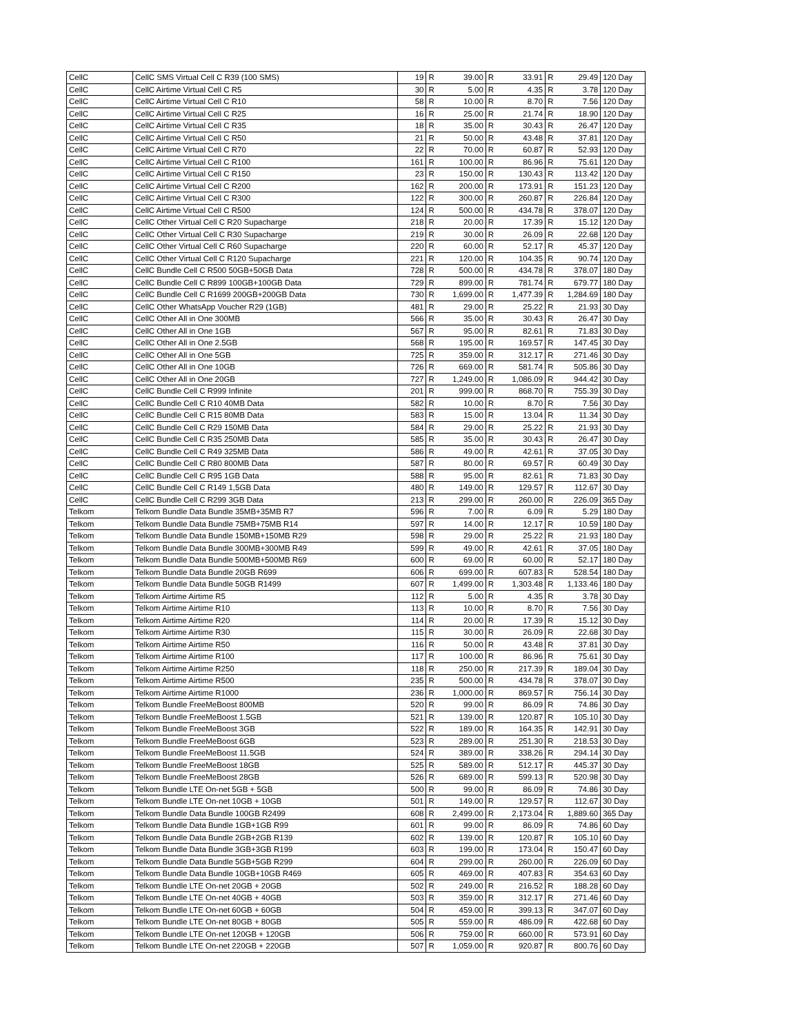| CellC | CellC SMS Virtual Cell C R39 (100 SMS) | 19 | R | 39.00 | R | 33.91 | R | 29.49 | 120 Day |
| CellC | CellC Airtime Virtual Cell C R5 | 30 | R | 5.00 | R | 4.35 | R | 3.78 | 120 Day |
| CellC | CellC Airtime Virtual Cell C R10 | 58 | R | 10.00 | R | 8.70 | R | 7.56 | 120 Day |
| CellC | CellC Airtime Virtual Cell C R25 | 16 | R | 25.00 | R | 21.74 | R | 18.90 | 120 Day |
| CellC | CellC Airtime Virtual Cell C R35 | 18 | R | 35.00 | R | 30.43 | R | 26.47 | 120 Day |
| CellC | CellC Airtime Virtual Cell C R50 | 21 | R | 50.00 | R | 43.48 | R | 37.81 | 120 Day |
| CellC | CellC Airtime Virtual Cell C R70 | 22 | R | 70.00 | R | 60.87 | R | 52.93 | 120 Day |
| CellC | CellC Airtime Virtual Cell C R100 | 161 | R | 100.00 | R | 86.96 | R | 75.61 | 120 Day |
| CellC | CellC Airtime Virtual Cell C R150 | 23 | R | 150.00 | R | 130.43 | R | 113.42 | 120 Day |
| CellC | CellC Airtime Virtual Cell C R200 | 162 | R | 200.00 | R | 173.91 | R | 151.23 | 120 Day |
| CellC | CellC Airtime Virtual Cell C R300 | 122 | R | 300.00 | R | 260.87 | R | 226.84 | 120 Day |
| CellC | CellC Airtime Virtual Cell C R500 | 124 | R | 500.00 | R | 434.78 | R | 378.07 | 120 Day |
| CellC | CellC Other Virtual Cell C R20 Supacharge | 218 | R | 20.00 | R | 17.39 | R | 15.12 | 120 Day |
| CellC | CellC Other Virtual Cell C R30 Supacharge | 219 | R | 30.00 | R | 26.09 | R | 22.68 | 120 Day |
| CellC | CellC Other Virtual Cell C R60 Supacharge | 220 | R | 60.00 | R | 52.17 | R | 45.37 | 120 Day |
| CellC | CellC Other Virtual Cell C R120 Supacharge | 221 | R | 120.00 | R | 104.35 | R | 90.74 | 120 Day |
| CellC | CellC Bundle Cell C R500 50GB+50GB Data | 728 | R | 500.00 | R | 434.78 | R | 378.07 | 180 Day |
| CellC | CellC Bundle Cell C R899 100GB+100GB Data | 729 | R | 899.00 | R | 781.74 | R | 679.77 | 180 Day |
| CellC | CellC Bundle Cell C R1699 200GB+200GB Data | 730 | R | 1,699.00 | R | 1,477.39 | R | 1,284.69 | 180 Day |
| CellC | CellC Other WhatsApp Voucher R29 (1GB) | 481 | R | 29.00 | R | 25.22 | R | 21.93 | 30 Day |
| CellC | CellC Other All in One 300MB | 566 | R | 35.00 | R | 30.43 | R | 26.47 | 30 Day |
| CellC | CellC Other All in One 1GB | 567 | R | 95.00 | R | 82.61 | R | 71.83 | 30 Day |
| CellC | CellC Other All in One 2.5GB | 568 | R | 195.00 | R | 169.57 | R | 147.45 | 30 Day |
| CellC | CellC Other All in One 5GB | 725 | R | 359.00 | R | 312.17 | R | 271.46 | 30 Day |
| CellC | CellC Other All in One 10GB | 726 | R | 669.00 | R | 581.74 | R | 505.86 | 30 Day |
| CellC | CellC Other All in One 20GB | 727 | R | 1,249.00 | R | 1,086.09 | R | 944.42 | 30 Day |
| CellC | CellC Bundle Cell C R999 Infinite | 201 | R | 999.00 | R | 868.70 | R | 755.39 | 30 Day |
| CellC | CellC Bundle Cell C R10 40MB Data | 582 | R | 10.00 | R | 8.70 | R | 7.56 | 30 Day |
| CellC | CellC Bundle Cell C R15 80MB Data | 583 | R | 15.00 | R | 13.04 | R | 11.34 | 30 Day |
| CellC | CellC Bundle Cell C R29 150MB Data | 584 | R | 29.00 | R | 25.22 | R | 21.93 | 30 Day |
| CellC | CellC Bundle Cell C R35 250MB Data | 585 | R | 35.00 | R | 30.43 | R | 26.47 | 30 Day |
| CellC | CellC Bundle Cell C R49 325MB Data | 586 | R | 49.00 | R | 42.61 | R | 37.05 | 30 Day |
| CellC | CellC Bundle Cell C R80 800MB Data | 587 | R | 80.00 | R | 69.57 | R | 60.49 | 30 Day |
| CellC | CellC Bundle Cell C R95 1GB Data | 588 | R | 95.00 | R | 82.61 | R | 71.83 | 30 Day |
| CellC | CellC Bundle Cell C R149 1,5GB Data | 480 | R | 149.00 | R | 129.57 | R | 112.67 | 30 Day |
| CellC | CellC Bundle Cell C R299 3GB Data | 213 | R | 299.00 | R | 260.00 | R | 226.09 | 365 Day |
| Telkom | Telkom Bundle Data Bundle 35MB+35MB R7 | 596 | R | 7.00 | R | 6.09 | R | 5.29 | 180 Day |
| Telkom | Telkom Bundle Data Bundle 75MB+75MB R14 | 597 | R | 14.00 | R | 12.17 | R | 10.59 | 180 Day |
| Telkom | Telkom Bundle Data Bundle 150MB+150MB R29 | 598 | R | 29.00 | R | 25.22 | R | 21.93 | 180 Day |
| Telkom | Telkom Bundle Data Bundle 300MB+300MB R49 | 599 | R | 49.00 | R | 42.61 | R | 37.05 | 180 Day |
| Telkom | Telkom Bundle Data Bundle 500MB+500MB R69 | 600 | R | 69.00 | R | 60.00 | R | 52.17 | 180 Day |
| Telkom | Telkom Bundle Data Bundle 20GB R699 | 606 | R | 699.00 | R | 607.83 | R | 528.54 | 180 Day |
| Telkom | Telkom Bundle Data Bundle 50GB R1499 | 607 | R | 1,499.00 | R | 1,303.48 | R | 1,133.46 | 180 Day |
| Telkom | Telkom Airtime Airtime R5 | 112 | R | 5.00 | R | 4.35 | R | 3.78 | 30 Day |
| Telkom | Telkom Airtime Airtime R10 | 113 | R | 10.00 | R | 8.70 | R | 7.56 | 30 Day |
| Telkom | Telkom Airtime Airtime R20 | 114 | R | 20.00 | R | 17.39 | R | 15.12 | 30 Day |
| Telkom | Telkom Airtime Airtime R30 | 115 | R | 30.00 | R | 26.09 | R | 22.68 | 30 Day |
| Telkom | Telkom Airtime Airtime R50 | 116 | R | 50.00 | R | 43.48 | R | 37.81 | 30 Day |
| Telkom | Telkom Airtime Airtime R100 | 117 | R | 100.00 | R | 86.96 | R | 75.61 | 30 Day |
| Telkom | Telkom Airtime Airtime R250 | 118 | R | 250.00 | R | 217.39 | R | 189.04 | 30 Day |
| Telkom | Telkom Airtime Airtime R500 | 235 | R | 500.00 | R | 434.78 | R | 378.07 | 30 Day |
| Telkom | Telkom Airtime Airtime R1000 | 236 | R | 1,000.00 | R | 869.57 | R | 756.14 | 30 Day |
| Telkom | Telkom Bundle FreeMeBoost 800MB | 520 | R | 99.00 | R | 86.09 | R | 74.86 | 30 Day |
| Telkom | Telkom Bundle FreeMeBoost 1.5GB | 521 | R | 139.00 | R | 120.87 | R | 105.10 | 30 Day |
| Telkom | Telkom Bundle FreeMeBoost 3GB | 522 | R | 189.00 | R | 164.35 | R | 142.91 | 30 Day |
| Telkom | Telkom Bundle FreeMeBoost 6GB | 523 | R | 289.00 | R | 251.30 | R | 218.53 | 30 Day |
| Telkom | Telkom Bundle FreeMeBoost 11.5GB | 524 | R | 389.00 | R | 338.26 | R | 294.14 | 30 Day |
| Telkom | Telkom Bundle FreeMeBoost 18GB | 525 | R | 589.00 | R | 512.17 | R | 445.37 | 30 Day |
| Telkom | Telkom Bundle FreeMeBoost 28GB | 526 | R | 689.00 | R | 599.13 | R | 520.98 | 30 Day |
| Telkom | Telkom Bundle LTE On-net 5GB + 5GB | 500 | R | 99.00 | R | 86.09 | R | 74.86 | 30 Day |
| Telkom | Telkom Bundle LTE On-net 10GB + 10GB | 501 | R | 149.00 | R | 129.57 | R | 112.67 | 30 Day |
| Telkom | Telkom Bundle Data Bundle 100GB R2499 | 608 | R | 2,499.00 | R | 2,173.04 | R | 1,889.60 | 365 Day |
| Telkom | Telkom Bundle Data Bundle 1GB+1GB R99 | 601 | R | 99.00 | R | 86.09 | R | 74.86 | 60 Day |
| Telkom | Telkom Bundle Data Bundle 2GB+2GB R139 | 602 | R | 139.00 | R | 120.87 | R | 105.10 | 60 Day |
| Telkom | Telkom Bundle Data Bundle 3GB+3GB R199 | 603 | R | 199.00 | R | 173.04 | R | 150.47 | 60 Day |
| Telkom | Telkom Bundle Data Bundle 5GB+5GB R299 | 604 | R | 299.00 | R | 260.00 | R | 226.09 | 60 Day |
| Telkom | Telkom Bundle Data Bundle 10GB+10GB R469 | 605 | R | 469.00 | R | 407.83 | R | 354.63 | 60 Day |
| Telkom | Telkom Bundle LTE On-net 20GB + 20GB | 502 | R | 249.00 | R | 216.52 | R | 188.28 | 60 Day |
| Telkom | Telkom Bundle LTE On-net 40GB + 40GB | 503 | R | 359.00 | R | 312.17 | R | 271.46 | 60 Day |
| Telkom | Telkom Bundle LTE On-net 60GB + 60GB | 504 | R | 459.00 | R | 399.13 | R | 347.07 | 60 Day |
| Telkom | Telkom Bundle LTE On-net 80GB + 80GB | 505 | R | 559.00 | R | 486.09 | R | 422.68 | 60 Day |
| Telkom | Telkom Bundle LTE On-net 120GB + 120GB | 506 | R | 759.00 | R | 660.00 | R | 573.91 | 60 Day |
| Telkom | Telkom Bundle LTE On-net 220GB + 220GB | 507 | R | 1,059.00 | R | 920.87 | R | 800.76 | 60 Day |